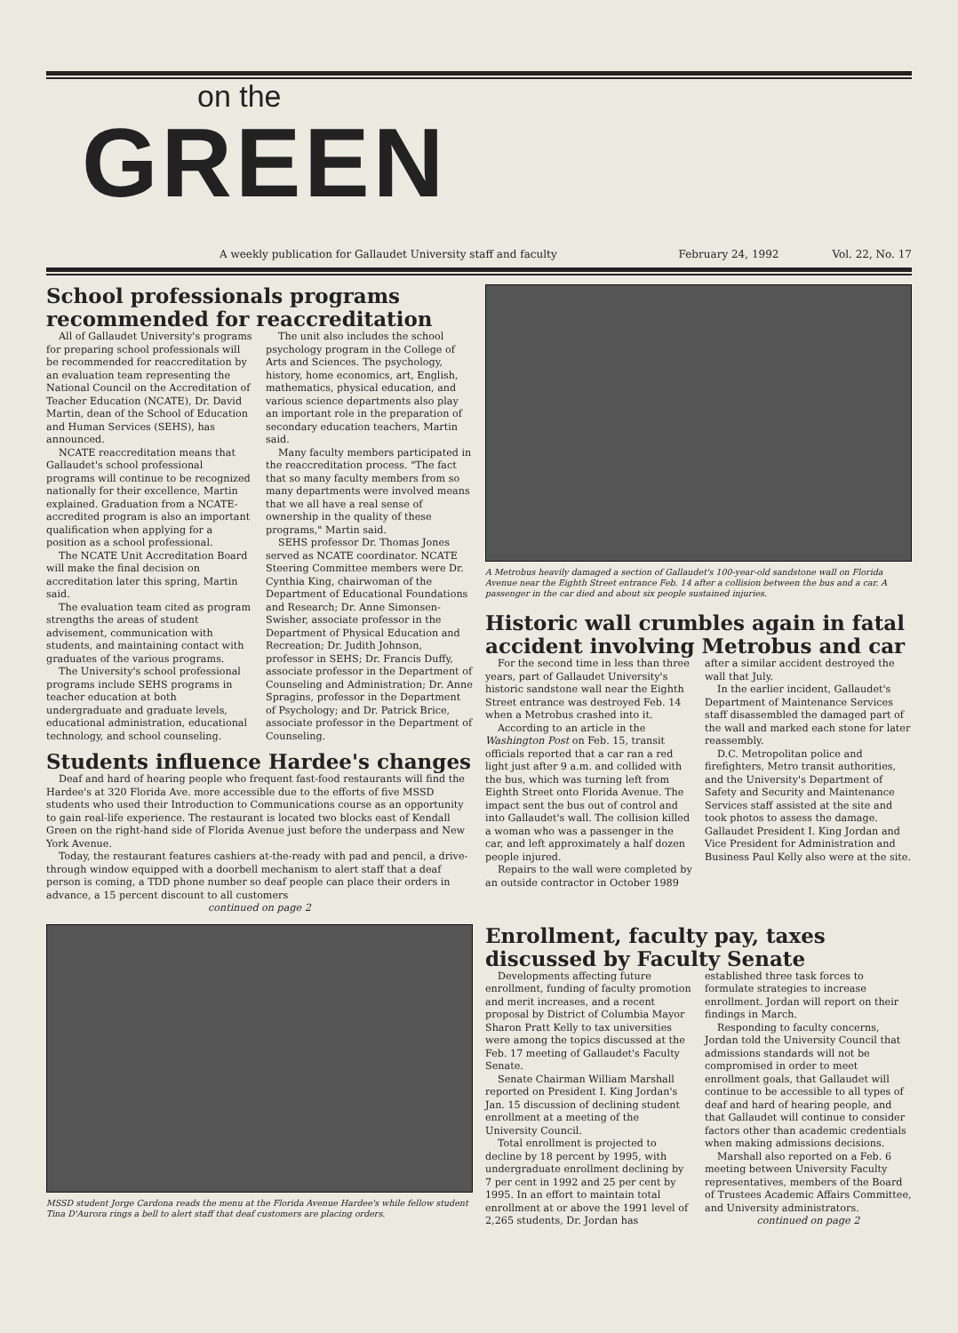on the
GREEN
A weekly publication for Gallaudet University staff and faculty February 24, 1992 Vol. 22, No. 17
School professionals programs recommended for reaccreditation
All of Gallaudet University's programs for preparing school professionals will be recommended for reaccreditation by an evaluation team representing the National Council on the Accreditation of Teacher Education (NCATE), Dr. David Martin, dean of the School of Education and Human Services (SEHS), has announced.
NCATE reaccreditation means that Gallaudet's school professional programs will continue to be recognized nationally for their excellence, Martin explained. Graduation from a NCATE-accredited program is also an important qualification when applying for a position as a school professional.
The NCATE Unit Accreditation Board will make the final decision on accreditation later this spring, Martin said.
The evaluation team cited as program strengths the areas of student advisement, communication with students, and maintaining contact with graduates of the various programs.
The University's school professional programs include SEHS programs in teacher education at both undergraduate and graduate levels, educational administration, educational technology, and school counseling.
The unit also includes the school psychology program in the College of Arts and Sciences. The psychology, history, home economics, art, English, mathematics, physical education, and various science departments also play an important role in the preparation of secondary education teachers, Martin said.
Many faculty members participated in the reaccreditation process. "The fact that so many faculty members from so many departments were involved means that we all have a real sense of ownership in the quality of these programs," Martin said.
SEHS professor Dr. Thomas Jones served as NCATE coordinator. NCATE Steering Committee members were Dr. Cynthia King, chairwoman of the Department of Educational Foundations and Research; Dr. Anne Simonsen-Swisher, associate professor in the Department of Physical Education and Recreation; Dr. Judith Johnson, professor in SEHS; Dr. Francis Duffy, associate professor in the Department of Counseling and Administration; Dr. Anne Spragins, professor in the Department of Psychology; and Dr. Patrick Brice, associate professor in the Department of Counseling.
Students influence Hardee's changes
Deaf and hard of hearing people who frequent fast-food restaurants will find the Hardee's at 320 Florida Ave. more accessible due to the efforts of five MSSD students who used their Introduction to Communications course as an opportunity to gain real-life experience. The restaurant is located two blocks east of Kendall Green on the right-hand side of Florida Avenue just before the underpass and New York Avenue.
Today, the restaurant features cashiers at-the-ready with pad and pencil, a drive-through window equipped with a doorbell mechanism to alert staff that a deaf person is coming, a TDD phone number so deaf people can place their orders in advance, a 15 percent discount to all customers
continued on page 2
A Metrobus heavily damaged a section of Gallaudet's 100-year-old sandstone wall on Florida Avenue near the Eighth Street entrance Feb. 14 after a collision between the bus and a car. A passenger in the car died and about six people sustained injuries.
Historic wall crumbles again in fatal accident involving Metrobus and car
For the second time in less than three years, part of Gallaudet University's historic sandstone wall near the Eighth Street entrance was destroyed Feb. 14 when a Metrobus crashed into it.
According to an article in the Washington Post on Feb. 15, transit officials reported that a car ran a red light just after 9 a.m. and collided with the bus, which was turning left from Eighth Street onto Florida Avenue. The impact sent the bus out of control and into Gallaudet's wall. The collision killed a woman who was a passenger in the car, and left approximately a half dozen people injured.
Repairs to the wall were completed by an outside contractor in October 1989 after a similar accident destroyed the wall that July.
In the earlier incident, Gallaudet's Department of Maintenance Services staff disassembled the damaged part of the wall and marked each stone for later reassembly.
D.C. Metropolitan police and firefighters, Metro transit authorities, and the University's Department of Safety and Security and Maintenance Services staff assisted at the site and took photos to assess the damage. Gallaudet President I. King Jordan and Vice President for Administration and Business Paul Kelly also were at the site.
MSSD student Jorge Cardona reads the menu at the Florida Avenue Hardee's while fellow student Tina D'Aurora rings a bell to alert staff that deaf customers are placing orders.
Enrollment, faculty pay, taxes discussed by Faculty Senate
Developments affecting future enrollment, funding of faculty promotion and merit increases, and a recent proposal by District of Columbia Mayor Sharon Pratt Kelly to tax universities were among the topics discussed at the Feb. 17 meeting of Gallaudet's Faculty Senate.
Senate Chairman William Marshall reported on President I. King Jordan's Jan. 15 discussion of declining student enrollment at a meeting of the University Council.
Total enrollment is projected to decline by 18 percent by 1995, with undergraduate enrollment declining by 7 per cent in 1992 and 25 per cent by 1995. In an effort to maintain total enrollment at or above the 1991 level of 2,265 students, Dr. Jordan has established three task forces to formulate strategies to increase enrollment. Jordan will report on their findings in March.
Responding to faculty concerns, Jordan told the University Council that admissions standards will not be compromised in order to meet enrollment goals, that Gallaudet will continue to be accessible to all types of deaf and hard of hearing people, and that Gallaudet will continue to consider factors other than academic credentials when making admissions decisions.
Marshall also reported on a Feb. 6 meeting between University Faculty representatives, members of the Board of Trustees Academic Affairs Committee, and University administrators.
continued on page 2